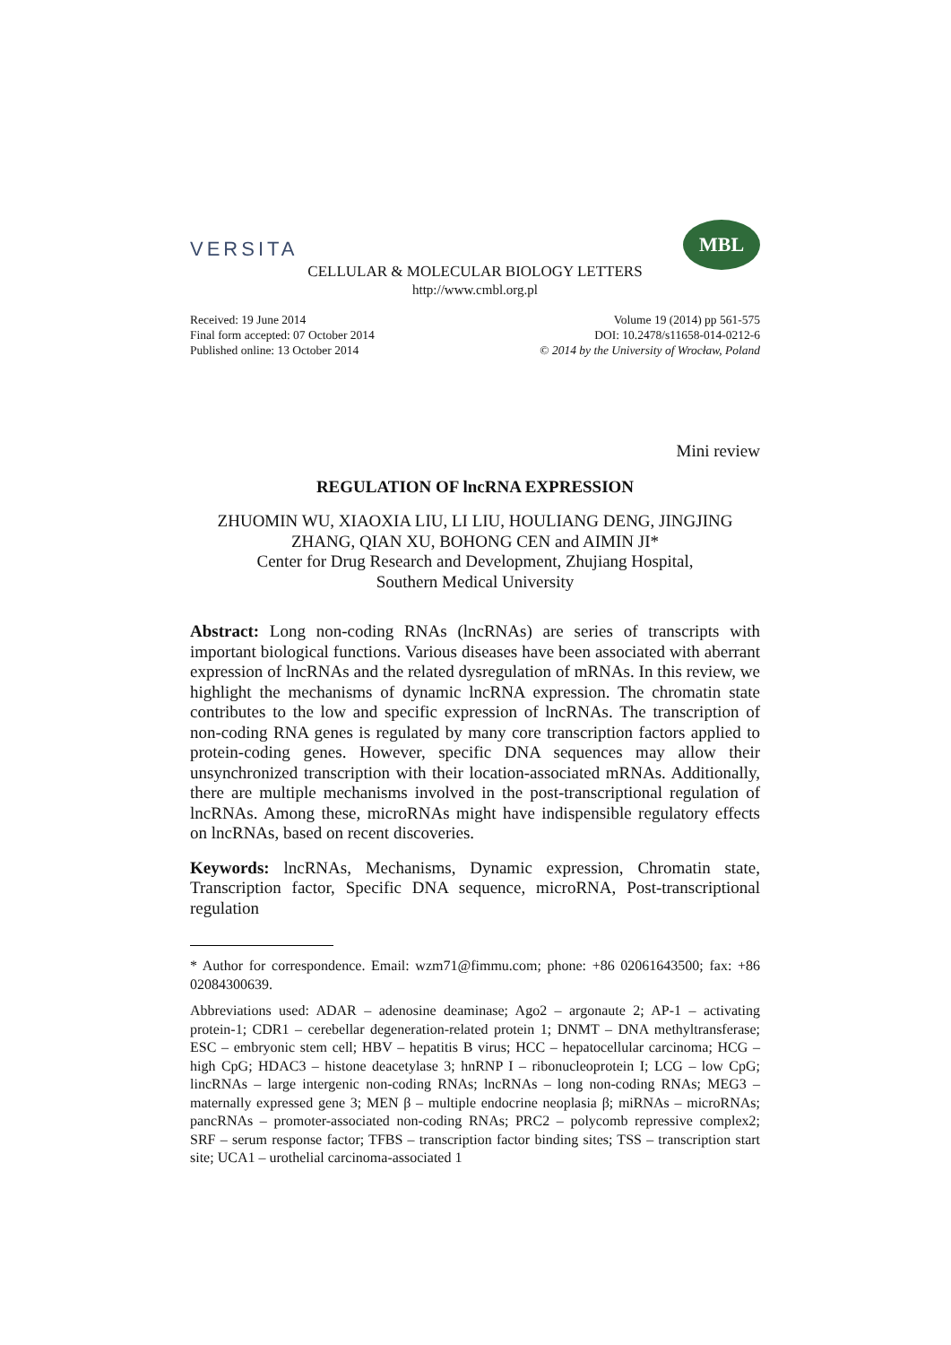VERSITA
MBL
CELLULAR & MOLECULAR BIOLOGY LETTERS
http://www.cmbl.org.pl
Received: 19 June 2014
Final form accepted: 07 October 2014
Published online: 13 October 2014
Volume 19 (2014) pp 561-575
DOI: 10.2478/s11658-014-0212-6
© 2014 by the University of Wrocław, Poland
Mini review
REGULATION OF lncRNA EXPRESSION
ZHUOMIN WU, XIAOXIA LIU, LI LIU, HOULIANG DENG, JINGJING ZHANG, QIAN XU, BOHONG CEN and AIMIN JI*
Center for Drug Research and Development, Zhujiang Hospital,
Southern Medical University
Abstract: Long non-coding RNAs (lncRNAs) are series of transcripts with important biological functions. Various diseases have been associated with aberrant expression of lncRNAs and the related dysregulation of mRNAs. In this review, we highlight the mechanisms of dynamic lncRNA expression. The chromatin state contributes to the low and specific expression of lncRNAs. The transcription of non-coding RNA genes is regulated by many core transcription factors applied to protein-coding genes. However, specific DNA sequences may allow their unsynchronized transcription with their location-associated mRNAs. Additionally, there are multiple mechanisms involved in the post-transcriptional regulation of lncRNAs. Among these, microRNAs might have indispensible regulatory effects on lncRNAs, based on recent discoveries.
Keywords: lncRNAs, Mechanisms, Dynamic expression, Chromatin state, Transcription factor, Specific DNA sequence, microRNA, Post-transcriptional regulation
* Author for correspondence. Email: wzm71@fimmu.com; phone: +86 02061643500; fax: +86 02084300639.
Abbreviations used: ADAR – adenosine deaminase; Ago2 – argonaute 2; AP-1 – activating protein-1; CDR1 – cerebellar degeneration-related protein 1; DNMT – DNA methyltransferase; ESC – embryonic stem cell; HBV – hepatitis B virus; HCC – hepatocellular carcinoma; HCG – high CpG; HDAC3 – histone deacetylase 3; hnRNP I – ribonucleoprotein I; LCG – low CpG; lincRNAs – large intergenic non-coding RNAs; lncRNAs – long non-coding RNAs; MEG3 – maternally expressed gene 3; MEN β – multiple endocrine neoplasia β; miRNAs – microRNAs; pancRNAs – promoter-associated non-coding RNAs; PRC2 – polycomb repressive complex2; SRF – serum response factor; TFBS – transcription factor binding sites; TSS – transcription start site; UCA1 – urothelial carcinoma-associated 1